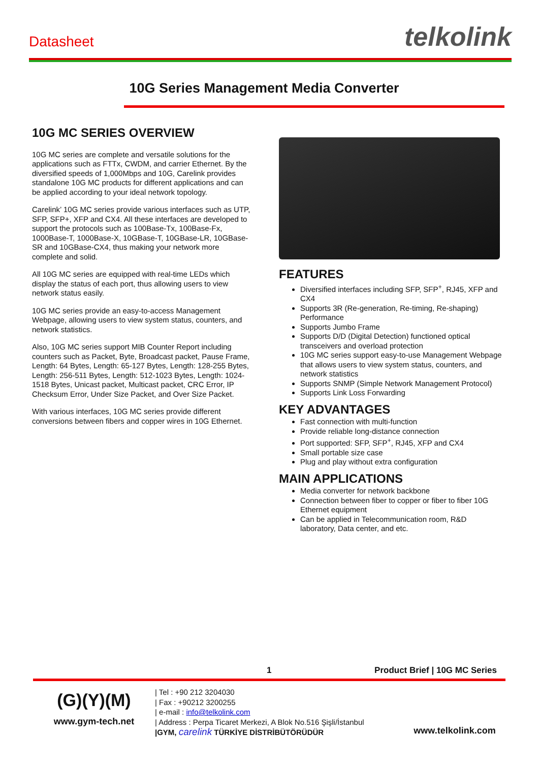Datasheet
telkolink
10G Series Management Media Converter
10G MC SERIES OVERVIEW
10G MC series are complete and versatile solutions for the applications such as FTTx, CWDM, and carrier Ethernet. By the diversified speeds of 1,000Mbps and 10G, Carelink provides standalone 10G MC products for different applications and can be applied according to your ideal network topology.
Carelink’ 10G MC series provide various interfaces such as UTP, SFP, SFP+, XFP and CX4. All these interfaces are developed to support the protocols such as 100Base-Tx, 100Base-Fx, 1000Base-T, 1000Base-X, 10GBase-T, 10GBase-LR, 10GBase-SR and 10GBase-CX4, thus making your network more complete and solid.
All 10G MC series are equipped with real-time LEDs which display the status of each port, thus allowing users to view network status easily.
10G MC series provide an easy-to-access Management Webpage, allowing users to view system status, counters, and network statistics.
Also, 10G MC series support MIB Counter Report including counters such as Packet, Byte, Broadcast packet, Pause Frame, Length: 64 Bytes, Length: 65-127 Bytes, Length: 128-255 Bytes, Length: 256-511 Bytes, Length: 512-1023 Bytes, Length: 1024-1518 Bytes, Unicast packet, Multicast packet, CRC Error, IP Checksum Error, Under Size Packet, and Over Size Packet.
With various interfaces, 10G MC series provide different conversions between fibers and copper wires in 10G Ethernet.
FEATURES
Diversified interfaces including SFP, SFP<sup>+</sup>, RJ45, XFP and CX4
Supports 3R (Re-generation, Re-timing, Re-shaping) Performance
Supports Jumbo Frame
Supports D/D (Digital Detection) functioned optical transceivers and overload protection
10G MC series support easy-to-use Management Webpage that allows users to view system status, counters, and network statistics
Supports SNMP (Simple Network Management Protocol)
Supports Link Loss Forwarding
KEY ADVANTAGES
Fast connection with multi-function
Provide reliable long-distance connection
Port supported: SFP, SFP<sup>+</sup>, RJ45, XFP and CX4
Small portable size case
Plug and play without extra configuration
MAIN APPLICATIONS
Media converter for network backbone
Connection between fiber to copper or fiber to fiber 10G Ethernet equipment
Can be applied in Telecommunication room, R&D laboratory, Data center, and etc.
1 Product Brief | 10G MC Series
(G)(Y)(M)
www.gym-tech.net
| Tel : +90 212 3204030
| Fax : +90212 3200255
| e-mail : info@telkolink.com
| Address : Perpa Ticaret Merkezi, A Blok No.516 Şişli/İstanbul
|GYM, carelink TÜRKİYE DİSTRİBÜTÖRÜDÜR
www.telkolink.com